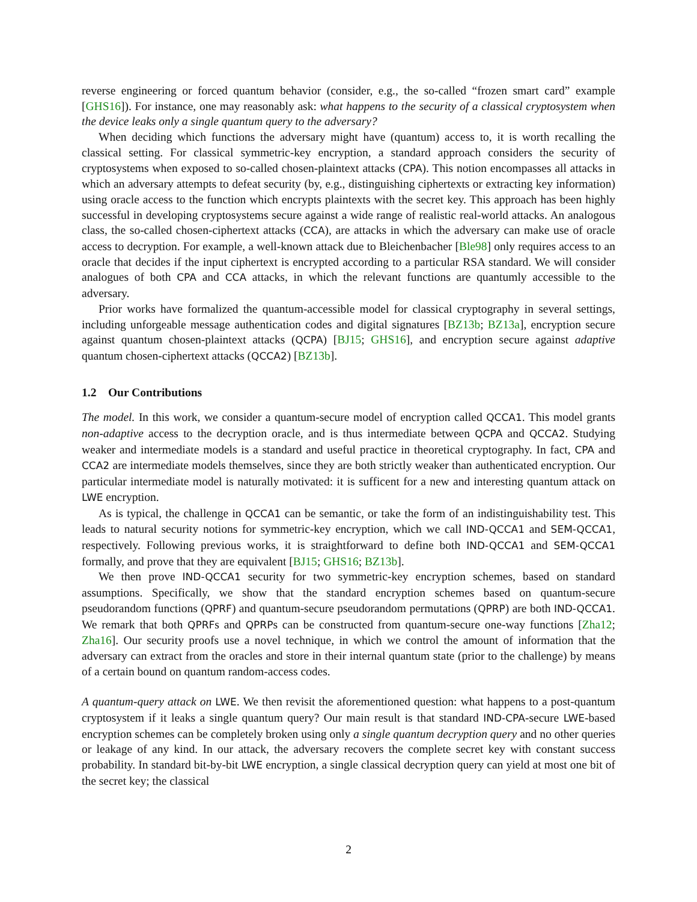reverse engineering or forced quantum behavior (consider, e.g., the so-called “frozen smart card” example [GHS16]). For instance, one may reasonably ask: what happens to the security of a classical cryptosystem when the device leaks only a single quantum query to the adversary?
When deciding which functions the adversary might have (quantum) access to, it is worth recalling the classical setting. For classical symmetric-key encryption, a standard approach considers the security of cryptosystems when exposed to so-called chosen-plaintext attacks (CPA). This notion encompasses all attacks in which an adversary attempts to defeat security (by, e.g., distinguishing ciphertexts or extracting key information) using oracle access to the function which encrypts plaintexts with the secret key. This approach has been highly successful in developing cryptosystems secure against a wide range of realistic real-world attacks. An analogous class, the so-called chosen-ciphertext attacks (CCA), are attacks in which the adversary can make use of oracle access to decryption. For example, a well-known attack due to Bleichenbacher [Ble98] only requires access to an oracle that decides if the input ciphertext is encrypted according to a particular RSA standard. We will consider analogues of both CPA and CCA attacks, in which the relevant functions are quantumly accessible to the adversary.
Prior works have formalized the quantum-accessible model for classical cryptography in several settings, including unforgeable message authentication codes and digital signatures [BZ13b; BZ13a], encryption secure against quantum chosen-plaintext attacks (QCPA) [BJ15; GHS16], and encryption secure against adaptive quantum chosen-ciphertext attacks (QCCA2) [BZ13b].
1.2 Our Contributions
The model. In this work, we consider a quantum-secure model of encryption called QCCA1. This model grants non-adaptive access to the decryption oracle, and is thus intermediate between QCPA and QCCA2. Studying weaker and intermediate models is a standard and useful practice in theoretical cryptography. In fact, CPA and CCA2 are intermediate models themselves, since they are both strictly weaker than authenticated encryption. Our particular intermediate model is naturally motivated: it is sufficent for a new and interesting quantum attack on LWE encryption.
As is typical, the challenge in QCCA1 can be semantic, or take the form of an indistinguishability test. This leads to natural security notions for symmetric-key encryption, which we call IND-QCCA1 and SEM-QCCA1, respectively. Following previous works, it is straightforward to define both IND-QCCA1 and SEM-QCCA1 formally, and prove that they are equivalent [BJ15; GHS16; BZ13b].
We then prove IND-QCCA1 security for two symmetric-key encryption schemes, based on standard assumptions. Specifically, we show that the standard encryption schemes based on quantum-secure pseudorandom functions (QPRF) and quantum-secure pseudorandom permutations (QPRP) are both IND-QCCA1. We remark that both QPRFs and QPRPs can be constructed from quantum-secure one-way functions [Zha12; Zha16]. Our security proofs use a novel technique, in which we control the amount of information that the adversary can extract from the oracles and store in their internal quantum state (prior to the challenge) by means of a certain bound on quantum random-access codes.
A quantum-query attack on LWE. We then revisit the aforementioned question: what happens to a post-quantum cryptosystem if it leaks a single quantum query? Our main result is that standard IND-CPA-secure LWE-based encryption schemes can be completely broken using only a single quantum decryption query and no other queries or leakage of any kind. In our attack, the adversary recovers the complete secret key with constant success probability. In standard bit-by-bit LWE encryption, a single classical decryption query can yield at most one bit of the secret key; the classical
2